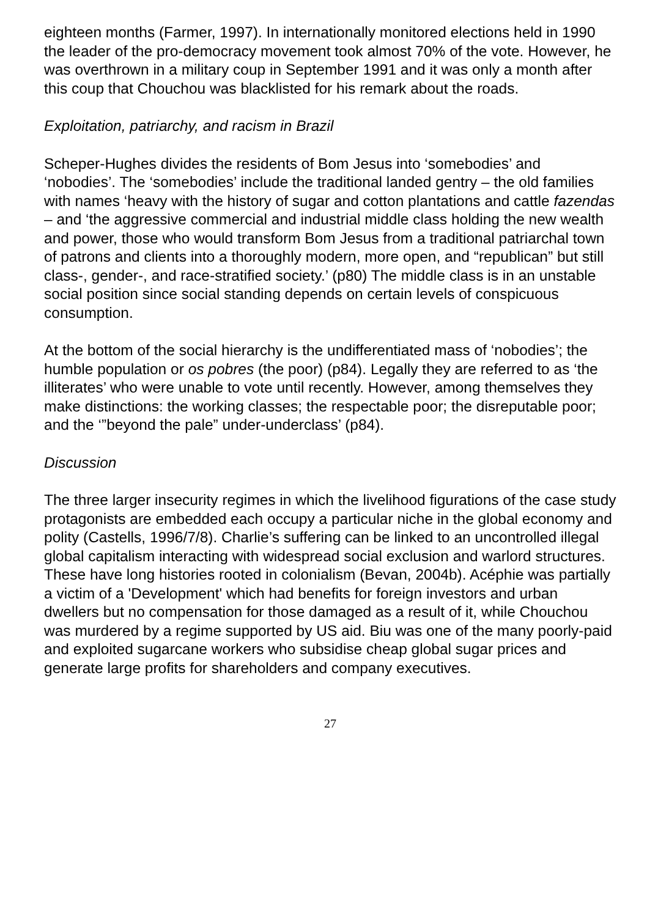eighteen months (Farmer, 1997). In internationally monitored elections held in 1990 the leader of the pro-democracy movement took almost 70% of the vote. However, he was overthrown in a military coup in September 1991 and it was only a month after this coup that Chouchou was blacklisted for his remark about the roads.
Exploitation, patriarchy, and racism in Brazil
Scheper-Hughes divides the residents of Bom Jesus into ‘somebodies’ and ‘nobodies’. The ‘somebodies’ include the traditional landed gentry – the old families with names ‘heavy with the history of sugar and cotton plantations and cattle fazendas – and ‘the aggressive commercial and industrial middle class holding the new wealth and power, those who would transform Bom Jesus from a traditional patriarchal town of patrons and clients into a thoroughly modern, more open, and “republican” but still class-, gender-, and race-stratified society.’ (p80) The middle class is in an unstable social position since social standing depends on certain levels of conspicuous consumption.
At the bottom of the social hierarchy is the undifferentiated mass of ‘nobodies’; the humble population or os pobres (the poor) (p84). Legally they are referred to as ‘the illiterates’ who were unable to vote until recently. However, among themselves they make distinctions: the working classes; the respectable poor; the disreputable poor; and the ‘”beyond the pale” under-underclass’ (p84).
Discussion
The three larger insecurity regimes in which the livelihood figurations of the case study protagonists are embedded each occupy a particular niche in the global economy and polity (Castells, 1996/7/8). Charlie’s suffering can be linked to an uncontrolled illegal global capitalism interacting with widespread social exclusion and warlord structures. These have long histories rooted in colonialism (Bevan, 2004b). Acéphie was partially a victim of a 'Development' which had benefits for foreign investors and urban dwellers but no compensation for those damaged as a result of it, while Chouchou was murdered by a regime supported by US aid. Biu was one of the many poorly-paid and exploited sugarcane workers who subsidise cheap global sugar prices and generate large profits for shareholders and company executives.
27